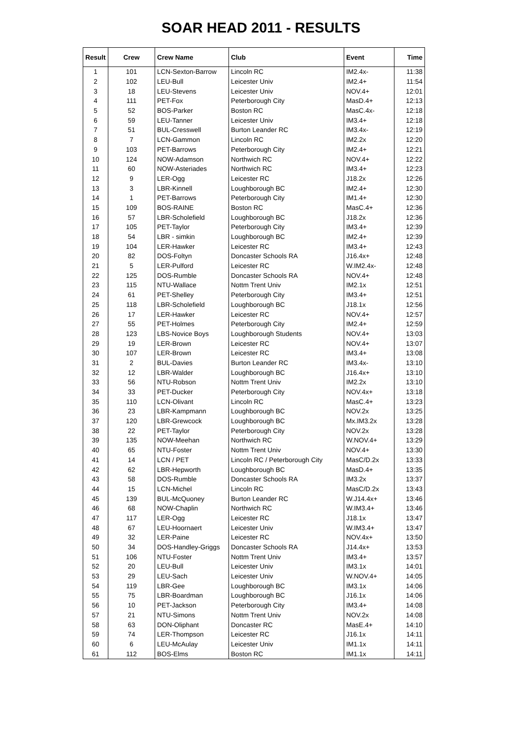SOAR HEAD 2011 - RESULTS
| Result | Crew | Crew Name | Club | Event | Time |
| --- | --- | --- | --- | --- | --- |
| 1 | 101 | LCN-Sexton-Barrow | Lincoln RC | IM2.4x- | 11:38 |
| 2 | 102 | LEU-Bull | Leicester Univ | IM2.4+ | 11:54 |
| 3 | 18 | LEU-Stevens | Leicester Univ | NOV.4+ | 12:01 |
| 4 | 111 | PET-Fox | Peterborough City | MasD.4+ | 12:13 |
| 5 | 52 | BOS-Parker | Boston RC | MasC.4x- | 12:18 |
| 6 | 59 | LEU-Tanner | Leicester Univ | IM3.4+ | 12:18 |
| 7 | 51 | BUL-Cresswell | Burton Leander RC | IM3.4x- | 12:19 |
| 8 | 7 | LCN-Gammon | Lincoln RC | IM2.2x | 12:20 |
| 9 | 103 | PET-Barrows | Peterborough City | IM2.4+ | 12:21 |
| 10 | 124 | NOW-Adamson | Northwich RC | NOV.4+ | 12:22 |
| 11 | 60 | NOW-Asteriades | Northwich RC | IM3.4+ | 12:23 |
| 12 | 9 | LER-Ogg | Leicester RC | J18.2x | 12:26 |
| 13 | 3 | LBR-Kinnell | Loughborough BC | IM2.4+ | 12:30 |
| 14 | 1 | PET-Barrows | Peterborough City | IM1.4+ | 12:30 |
| 15 | 109 | BOS-RAINE | Boston RC | MasC.4+ | 12:36 |
| 16 | 57 | LBR-Scholefield | Loughborough BC | J18.2x | 12:36 |
| 17 | 105 | PET-Taylor | Peterborough City | IM3.4+ | 12:39 |
| 18 | 54 | LBR - simkin | Loughborough BC | IM2.4+ | 12:39 |
| 19 | 104 | LER-Hawker | Leicester RC | IM3.4+ | 12:43 |
| 20 | 82 | DOS-Foltyn | Doncaster Schools RA | J16.4x+ | 12:48 |
| 21 | 5 | LER-Pulford | Leicester RC | W.IM2.4x- | 12:48 |
| 22 | 125 | DOS-Rumble | Doncaster Schools RA | NOV.4+ | 12:48 |
| 23 | 115 | NTU-Wallace | Nottm Trent Univ | IM2.1x | 12:51 |
| 24 | 61 | PET-Shelley | Peterborough City | IM3.4+ | 12:51 |
| 25 | 118 | LBR-Scholefield | Loughborough BC | J18.1x | 12:56 |
| 26 | 17 | LER-Hawker | Leicester RC | NOV.4+ | 12:57 |
| 27 | 55 | PET-Holmes | Peterborough City | IM2.4+ | 12:59 |
| 28 | 123 | LBS-Novice Boys | Loughborough Students | NOV.4+ | 13:03 |
| 29 | 19 | LER-Brown | Leicester RC | NOV.4+ | 13:07 |
| 30 | 107 | LER-Brown | Leicester RC | IM3.4+ | 13:08 |
| 31 | 2 | BUL-Davies | Burton Leander RC | IM3.4x- | 13:10 |
| 32 | 12 | LBR-Walder | Loughborough BC | J16.4x+ | 13:10 |
| 33 | 56 | NTU-Robson | Nottm Trent Univ | IM2.2x | 13:10 |
| 34 | 33 | PET-Ducker | Peterborough City | NOV.4x+ | 13:18 |
| 35 | 110 | LCN-Olivant | Lincoln RC | MasC.4+ | 13:23 |
| 36 | 23 | LBR-Kampmann | Loughborough BC | NOV.2x | 13:25 |
| 37 | 120 | LBR-Grewcock | Loughborough BC | Mx.IM3.2x | 13:28 |
| 38 | 22 | PET-Taylor | Peterborough City | NOV.2x | 13:28 |
| 39 | 135 | NOW-Meehan | Northwich RC | W.NOV.4+ | 13:29 |
| 40 | 65 | NTU-Foster | Nottm Trent Univ | NOV.4+ | 13:30 |
| 41 | 14 | LCN / PET | Lincoln RC / Peterborough City | MasC/D.2x | 13:33 |
| 42 | 62 | LBR-Hepworth | Loughborough BC | MasD.4+ | 13:35 |
| 43 | 58 | DOS-Rumble | Doncaster Schools RA | IM3.2x | 13:37 |
| 44 | 15 | LCN-Michel | Lincoln RC | MasC/D.2x | 13:43 |
| 45 | 139 | BUL-McQuoney | Burton Leander RC | W.J14.4x+ | 13:46 |
| 46 | 68 | NOW-Chaplin | Northwich RC | W.IM3.4+ | 13:46 |
| 47 | 117 | LER-Ogg | Leicester RC | J18.1x | 13:47 |
| 48 | 67 | LEU-Hoornaert | Leicester Univ | W.IM3.4+ | 13:47 |
| 49 | 32 | LER-Paine | Leicester RC | NOV.4x+ | 13:50 |
| 50 | 34 | DOS-Handley-Griggs | Doncaster Schools RA | J14.4x+ | 13:53 |
| 51 | 106 | NTU-Foster | Nottm Trent Univ | IM3.4+ | 13:57 |
| 52 | 20 | LEU-Bull | Leicester Univ | IM3.1x | 14:01 |
| 53 | 29 | LEU-Sach | Leicester Univ | W.NOV.4+ | 14:05 |
| 54 | 119 | LBR-Gee | Loughborough BC | IM3.1x | 14:06 |
| 55 | 75 | LBR-Boardman | Loughborough BC | J16.1x | 14:06 |
| 56 | 10 | PET-Jackson | Peterborough City | IM3.4+ | 14:08 |
| 57 | 21 | NTU-Simons | Nottm Trent Univ | NOV.2x | 14:08 |
| 58 | 63 | DON-Oliphant | Doncaster RC | MasE.4+ | 14:10 |
| 59 | 74 | LER-Thompson | Leicester RC | J16.1x | 14:11 |
| 60 | 6 | LEU-McAulay | Leicester Univ | IM1.1x | 14:11 |
| 61 | 112 | BOS-Elms | Boston RC | IM1.1x | 14:11 |